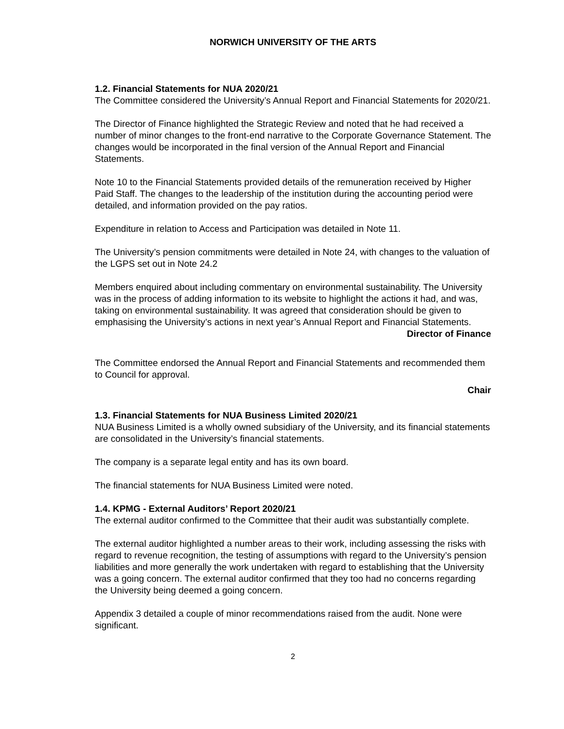NORWICH UNIVERSITY OF THE ARTS
1.2. Financial Statements for NUA 2020/21
The Committee considered the University’s Annual Report and Financial Statements for 2020/21.
The Director of Finance highlighted the Strategic Review and noted that he had received a number of minor changes to the front-end narrative to the Corporate Governance Statement. The changes would be incorporated in the final version of the Annual Report and Financial Statements.
Note 10 to the Financial Statements provided details of the remuneration received by Higher Paid Staff. The changes to the leadership of the institution during the accounting period were detailed, and information provided on the pay ratios.
Expenditure in relation to Access and Participation was detailed in Note 11.
The University’s pension commitments were detailed in Note 24, with changes to the valuation of the LGPS set out in Note 24.2
Members enquired about including commentary on environmental sustainability. The University was in the process of adding information to its website to highlight the actions it had, and was, taking on environmental sustainability. It was agreed that consideration should be given to emphasising the University’s actions in next year’s Annual Report and Financial Statements.
Director of Finance
The Committee endorsed the Annual Report and Financial Statements and recommended them to Council for approval.
Chair
1.3. Financial Statements for NUA Business Limited 2020/21
NUA Business Limited is a wholly owned subsidiary of the University, and its financial statements are consolidated in the University’s financial statements.
The company is a separate legal entity and has its own board.
The financial statements for NUA Business Limited were noted.
1.4. KPMG - External Auditors’ Report 2020/21
The external auditor confirmed to the Committee that their audit was substantially complete.
The external auditor highlighted a number areas to their work, including assessing the risks with regard to revenue recognition, the testing of assumptions with regard to the University’s pension liabilities and more generally the work undertaken with regard to establishing that the University was a going concern. The external auditor confirmed that they too had no concerns regarding the University being deemed a going concern.
Appendix 3 detailed a couple of minor recommendations raised from the audit. None were significant.
2